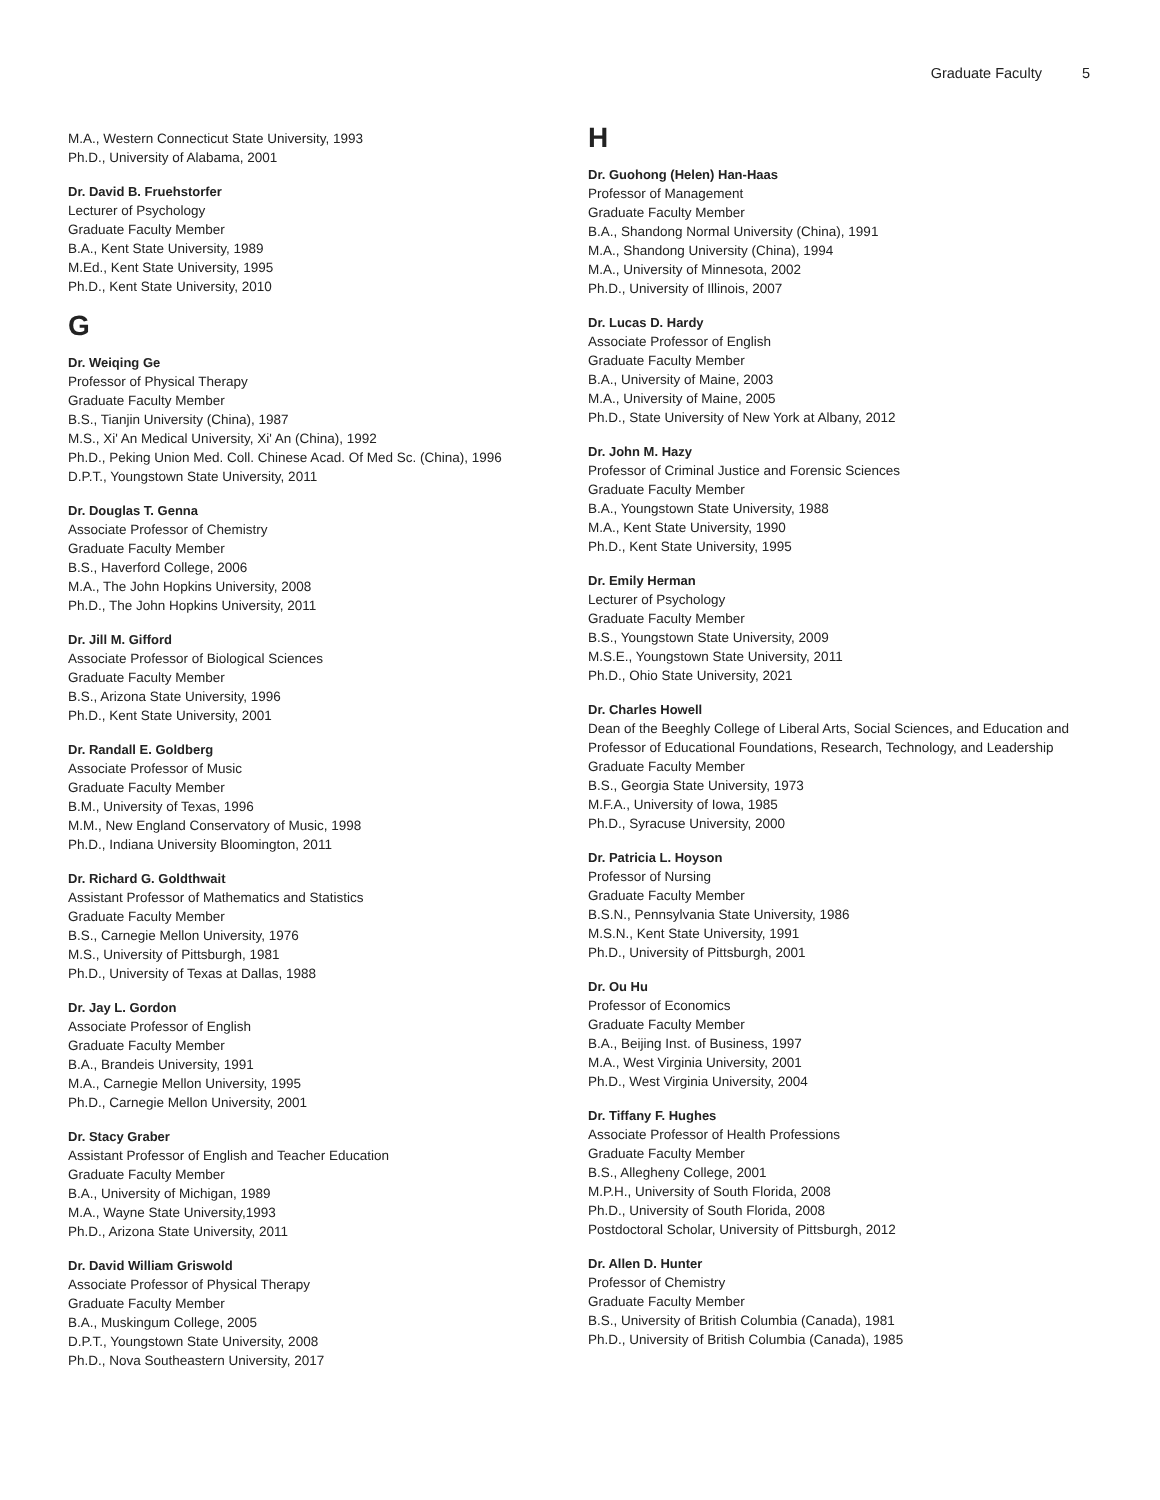Graduate Faculty 5
M.A., Western Connecticut State University, 1993
Ph.D., University of Alabama, 2001
Dr. David B. Fruehstorfer
Lecturer of Psychology
Graduate Faculty Member
B.A., Kent State University, 1989
M.Ed., Kent State University, 1995
Ph.D., Kent State University, 2010
G
Dr. Weiqing Ge
Professor of Physical Therapy
Graduate Faculty Member
B.S., Tianjin University (China), 1987
M.S., Xi' An Medical University, Xi' An (China), 1992
Ph.D., Peking Union Med. Coll. Chinese Acad. Of Med Sc. (China), 1996
D.P.T., Youngstown State University, 2011
Dr. Douglas T. Genna
Associate Professor of Chemistry
Graduate Faculty Member
B.S., Haverford College, 2006
M.A., The John Hopkins University, 2008
Ph.D., The John Hopkins University, 2011
Dr. Jill M. Gifford
Associate Professor of Biological Sciences
Graduate Faculty Member
B.S., Arizona State University, 1996
Ph.D., Kent State University, 2001
Dr. Randall E. Goldberg
Associate Professor of Music
Graduate Faculty Member
B.M., University of Texas, 1996
M.M., New England Conservatory of Music, 1998
Ph.D., Indiana University Bloomington, 2011
Dr. Richard G. Goldthwait
Assistant Professor of Mathematics and Statistics
Graduate Faculty Member
B.S., Carnegie Mellon University, 1976
M.S., University of Pittsburgh, 1981
Ph.D., University of Texas at Dallas, 1988
Dr. Jay L. Gordon
Associate Professor of English
Graduate Faculty Member
B.A., Brandeis University, 1991
M.A., Carnegie Mellon University, 1995
Ph.D., Carnegie Mellon University, 2001
Dr. Stacy Graber
Assistant Professor of English and Teacher Education
Graduate Faculty Member
B.A., University of Michigan, 1989
M.A., Wayne State University,1993
Ph.D., Arizona State University, 2011
Dr. David William Griswold
Associate Professor of Physical Therapy
Graduate Faculty Member
B.A., Muskingum College, 2005
D.P.T., Youngstown State University, 2008
Ph.D., Nova Southeastern University, 2017
H
Dr. Guohong (Helen) Han-Haas
Professor of Management
Graduate Faculty Member
B.A., Shandong Normal University (China), 1991
M.A., Shandong University (China), 1994
M.A., University of Minnesota, 2002
Ph.D., University of Illinois, 2007
Dr. Lucas D. Hardy
Associate Professor of English
Graduate Faculty Member
B.A., University of Maine, 2003
M.A., University of Maine, 2005
Ph.D., State University of New York at Albany, 2012
Dr. John M. Hazy
Professor of Criminal Justice and Forensic Sciences
Graduate Faculty Member
B.A., Youngstown State University, 1988
M.A., Kent State University, 1990
Ph.D., Kent State University, 1995
Dr. Emily Herman
Lecturer of Psychology
Graduate Faculty Member
B.S., Youngstown State University, 2009
M.S.E., Youngstown State University, 2011
Ph.D., Ohio State University, 2021
Dr. Charles Howell
Dean of the Beeghly College of Liberal Arts, Social Sciences, and Education and Professor of Educational Foundations, Research, Technology, and Leadership
Graduate Faculty Member
B.S., Georgia State University, 1973
M.F.A., University of Iowa, 1985
Ph.D., Syracuse University, 2000
Dr. Patricia L. Hoyson
Professor of Nursing
Graduate Faculty Member
B.S.N., Pennsylvania State University, 1986
M.S.N., Kent State University, 1991
Ph.D., University of Pittsburgh, 2001
Dr. Ou Hu
Professor of Economics
Graduate Faculty Member
B.A., Beijing Inst. of Business, 1997
M.A., West Virginia University, 2001
Ph.D., West Virginia University, 2004
Dr. Tiffany F. Hughes
Associate Professor of Health Professions
Graduate Faculty Member
B.S., Allegheny College, 2001
M.P.H., University of South Florida, 2008
Ph.D., University of South Florida, 2008
Postdoctoral Scholar, University of Pittsburgh, 2012
Dr. Allen D. Hunter
Professor of Chemistry
Graduate Faculty Member
B.S., University of British Columbia (Canada), 1981
Ph.D., University of British Columbia (Canada), 1985